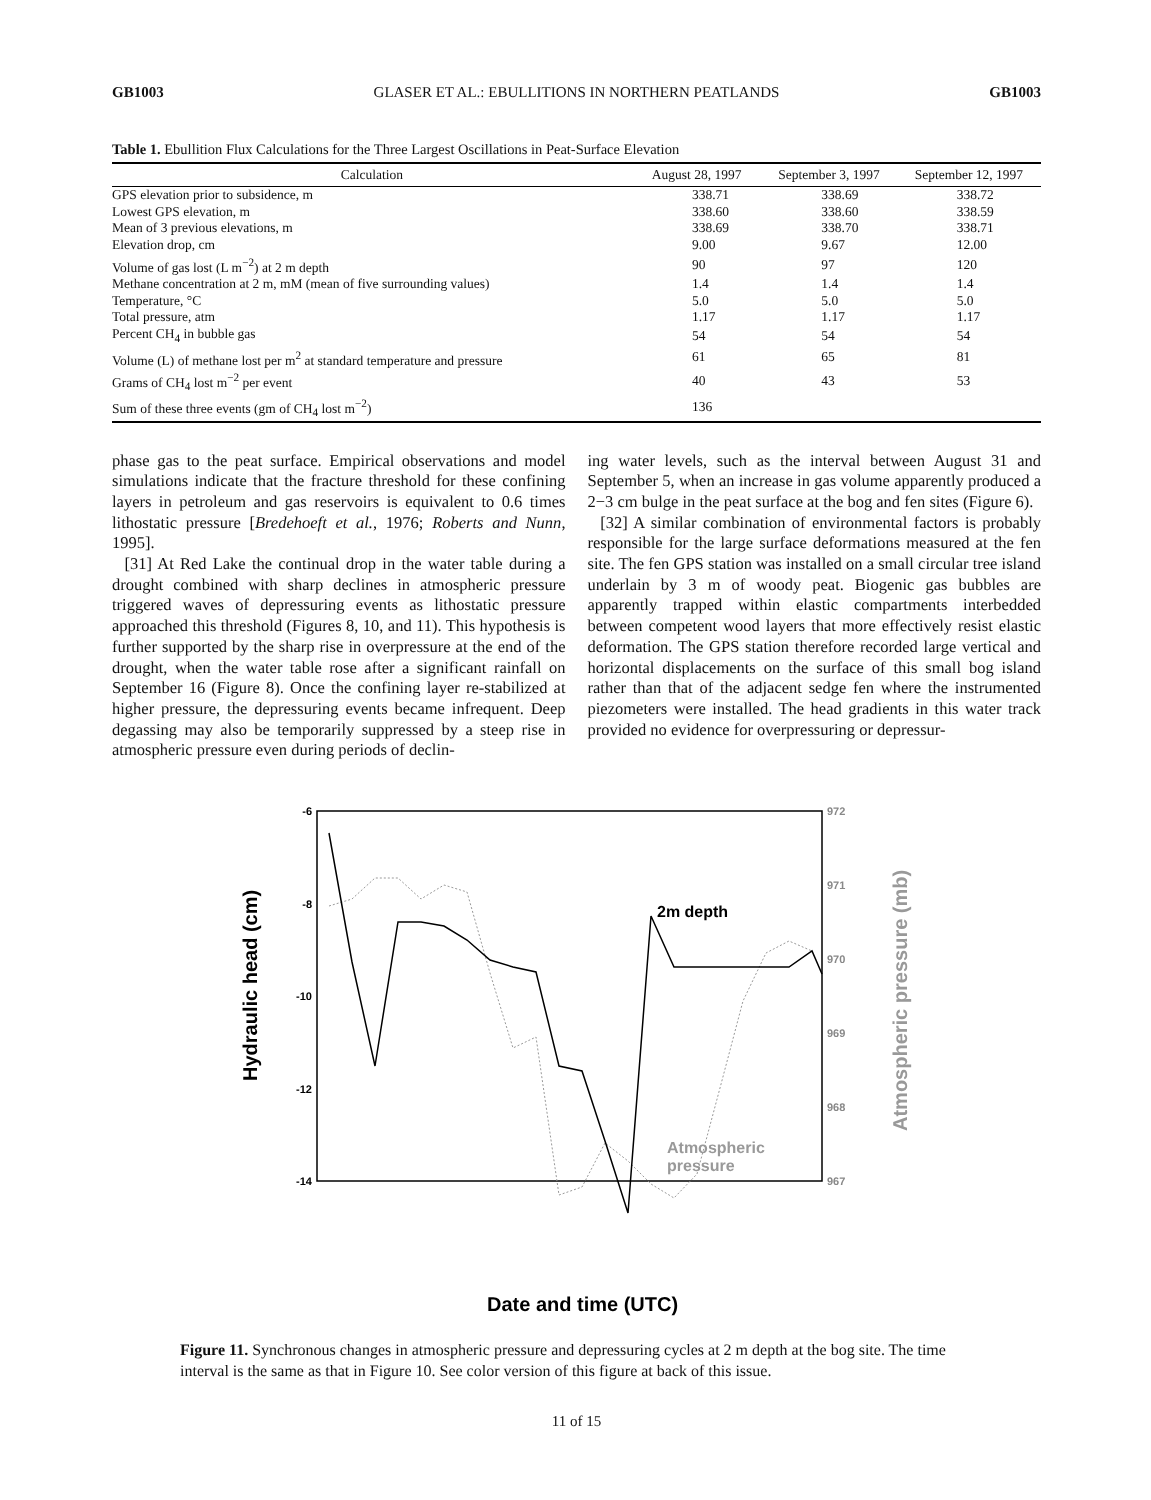GB1003 GLASER ET AL.: EBULLITIONS IN NORTHERN PEATLANDS GB1003
Table 1. Ebullition Flux Calculations for the Three Largest Oscillations in Peat-Surface Elevation
| Calculation | August 28, 1997 | September 3, 1997 | September 12, 1997 |
| --- | --- | --- | --- |
| GPS elevation prior to subsidence, m | 338.71 | 338.69 | 338.72 |
| Lowest GPS elevation, m | 338.60 | 338.60 | 338.59 |
| Mean of 3 previous elevations, m | 338.69 | 338.70 | 338.71 |
| Elevation drop, cm | 9.00 | 9.67 | 12.00 |
| Volume of gas lost (L m<sup>−2</sup>) at 2 m depth | 90 | 97 | 120 |
| Methane concentration at 2 m, mM (mean of five surrounding values) | 1.4 | 1.4 | 1.4 |
| Temperature, °C | 5.0 | 5.0 | 5.0 |
| Total pressure, atm | 1.17 | 1.17 | 1.17 |
| Percent CH<sub>4</sub> in bubble gas | 54 | 54 | 54 |
| Volume (L) of methane lost per m<sup>2</sup> at standard temperature and pressure | 61 | 65 | 81 |
| Grams of CH<sub>4</sub> lost m<sup>−2</sup> per event | 40 | 43 | 53 |
| Sum of these three events (gm of CH<sub>4</sub> lost m<sup>−2</sup>) | 136 | | |
phase gas to the peat surface. Empirical observations and model simulations indicate that the fracture threshold for these confining layers in petroleum and gas reservoirs is equivalent to 0.6 times lithostatic pressure [Bredehoeft et al., 1976; Roberts and Nunn, 1995].
[31] At Red Lake the continual drop in the water table during a drought combined with sharp declines in atmospheric pressure triggered waves of depressuring events as lithostatic pressure approached this threshold (Figures 8, 10, and 11). This hypothesis is further supported by the sharp rise in overpressure at the end of the drought, when the water table rose after a significant rainfall on September 16 (Figure 8). Once the confining layer re-stabilized at higher pressure, the depressuring events became infrequent. Deep degassing may also be temporarily suppressed by a steep rise in atmospheric pressure even during periods of declin-
ing water levels, such as the interval between August 31 and September 5, when an increase in gas volume apparently produced a 2−3 cm bulge in the peat surface at the bog and fen sites (Figure 6).
[32] A similar combination of environmental factors is probably responsible for the large surface deformations measured at the fen site. The fen GPS station was installed on a small circular tree island underlain by 3 m of woody peat. Biogenic gas bubbles are apparently trapped within elastic compartments interbedded between competent wood layers that more effectively resist elastic deformation. The GPS station therefore recorded large vertical and horizontal displacements on the surface of this small bog island rather than that of the adjacent sedge fen where the instrumented piezometers were installed. The head gradients in this water track provided no evidence for overpressuring or depressur-
-6
-8
-10
-12
-14
972
971
970
969
968
967
Hydraulic head (cm)
Atmospheric pressure (mb)
2m depth
Atmospheric
pressure
Date and time (UTC)
9/12/97 0:00 9/12/97 2:00 9/12/97 4:00 9/12/97 6:00 9/12/97 8:00 9/12/97 10:00 9/12/97 12:00 9/12/97 14:00 9/12/97 16:00 9/12/97 18:00 9/12/97 20:00 9/12/97 22:00 9/13/97 0:00 9/13/97 2:00 9/13/97 4:00 9/13/97 6:00 9/13/97 8:00 9/13/97 10:00 9/13/97 12:00 9/13/97 14:00 9/13/97 16:00 9/13/97 18:00 9/13/97 20:00
Figure 11. Synchronous changes in atmospheric pressure and depressuring cycles at 2 m depth at the bog site. The time interval is the same as that in Figure 10. See color version of this figure at back of this issue.
11 of 15